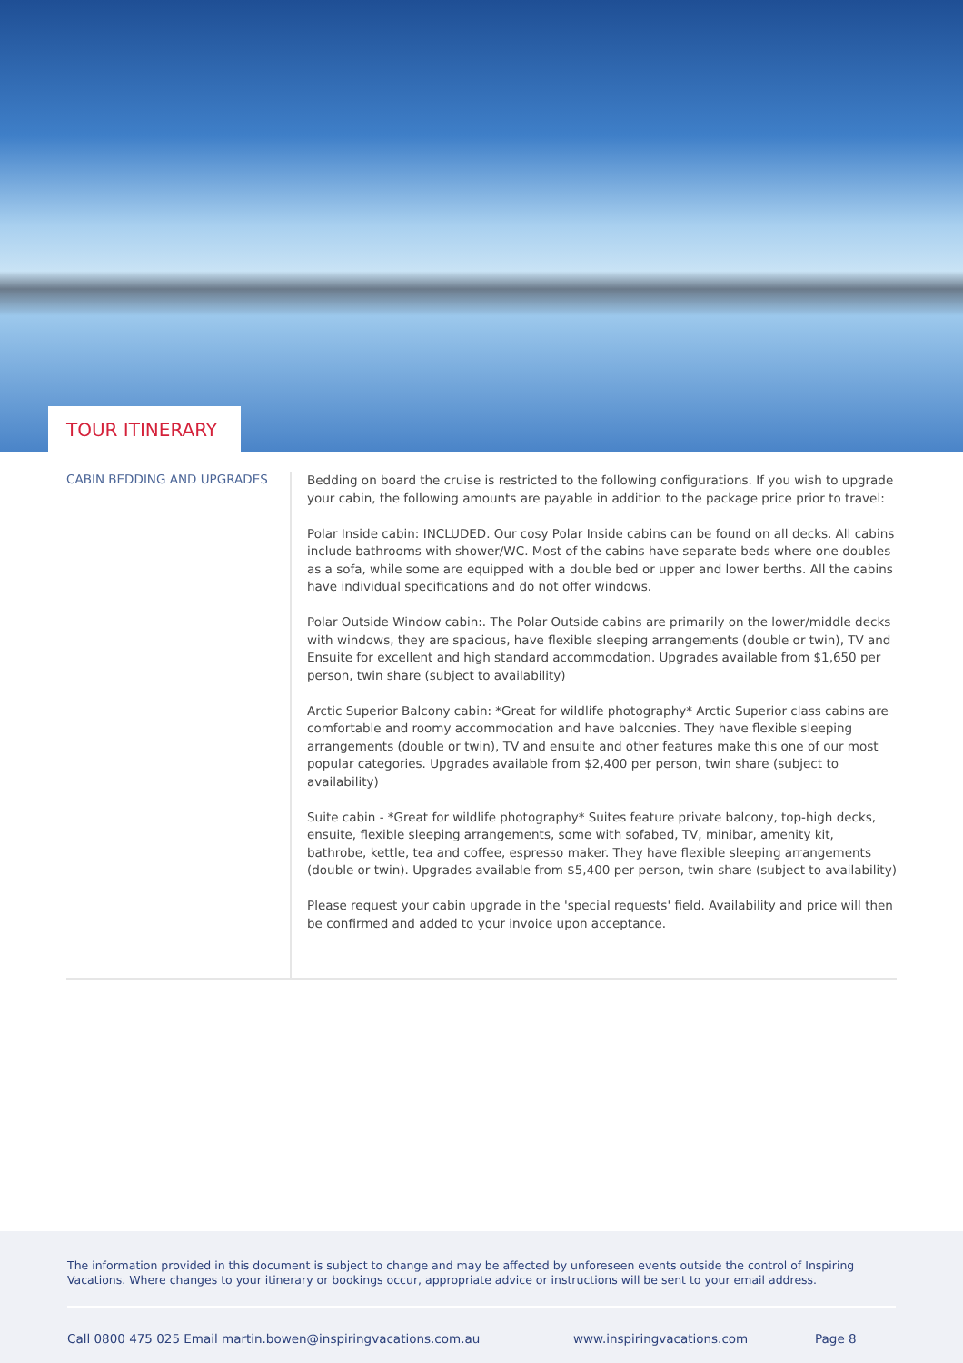TOUR ITINERARY
CABIN BEDDING AND UPGRADES
Bedding on board the cruise is restricted to the following configurations. If you wish to upgrade your cabin, the following amounts are payable in addition to the package price prior to travel:
Polar Inside cabin: INCLUDED. Our cosy Polar Inside cabins can be found on all decks. All cabins include bathrooms with shower/WC. Most of the cabins have separate beds where one doubles as a sofa, while some are equipped with a double bed or upper and lower berths. All the cabins have individual specifications and do not offer windows.
Polar Outside Window cabin:. The Polar Outside cabins are primarily on the lower/middle decks with windows, they are spacious, have flexible sleeping arrangements (double or twin), TV and Ensuite for excellent and high standard accommodation. Upgrades available from $1,650 per person, twin share (subject to availability)
Arctic Superior Balcony cabin: *Great for wildlife photography* Arctic Superior class cabins are comfortable and roomy accommodation and have balconies. They have flexible sleeping arrangements (double or twin), TV and ensuite and other features make this one of our most popular categories. Upgrades available from $2,400 per person, twin share (subject to availability)
Suite cabin - *Great for wildlife photography* Suites feature private balcony, top-high decks, ensuite, flexible sleeping arrangements, some with sofabed, TV, minibar, amenity kit, bathrobe, kettle, tea and coffee, espresso maker. They have flexible sleeping arrangements (double or twin). Upgrades available from $5,400 per person, twin share (subject to availability)
Please request your cabin upgrade in the 'special requests' field. Availability and price will then be confirmed and added to your invoice upon acceptance.
The information provided in this document is subject to change and may be affected by unforeseen events outside the control of Inspiring Vacations. Where changes to your itinerary or bookings occur, appropriate advice or instructions will be sent to your email address.
Call 0800 475 025 Email martin.bowen@inspiringvacations.com.au www.inspiringvacations.com Page 8